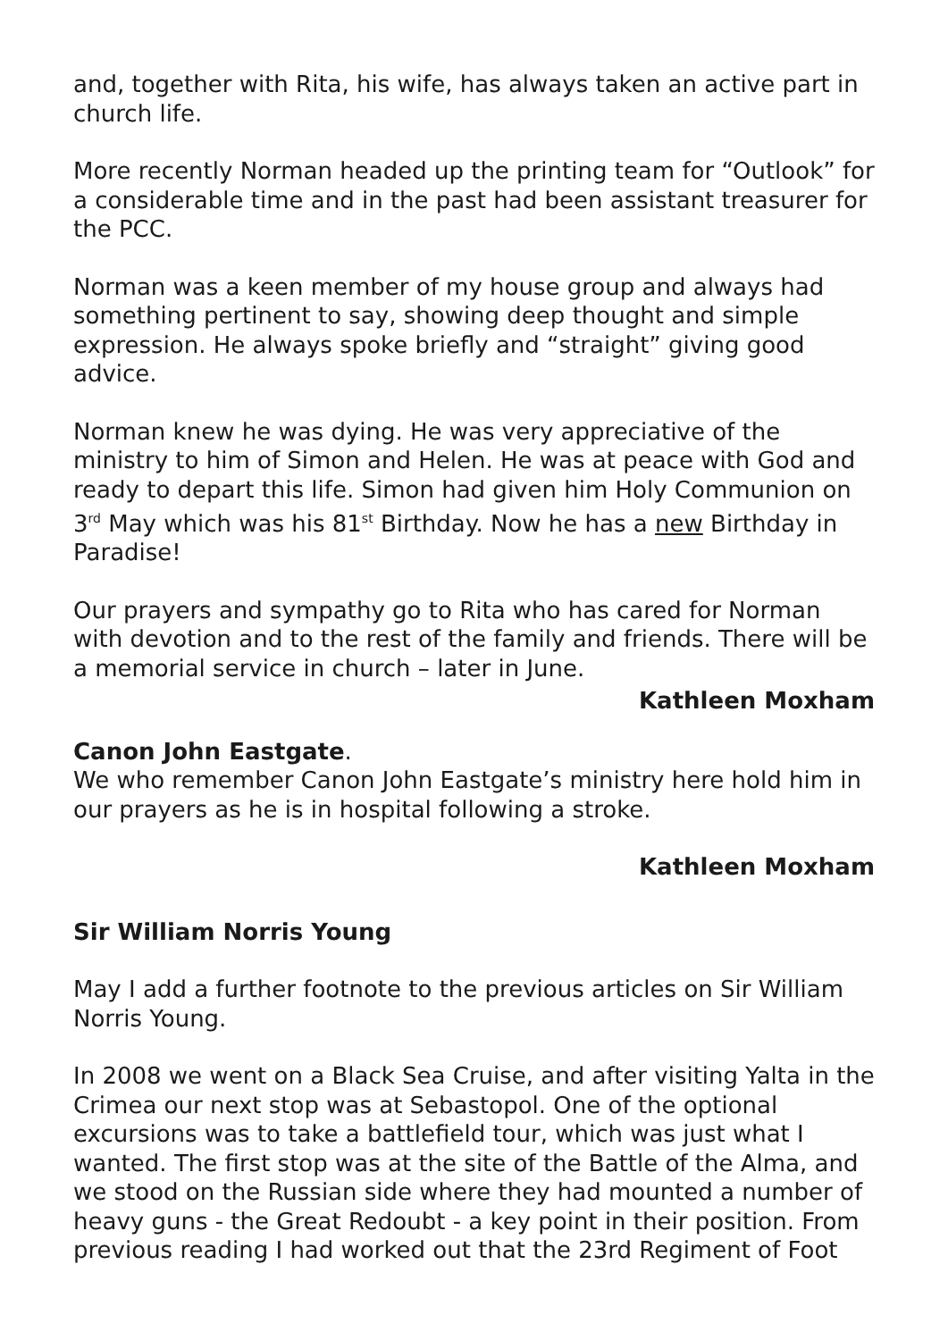and, together with Rita, his wife, has always taken an active part in church life.
More recently Norman headed up the printing team for “Outlook” for a considerable time and in the past had been assistant treasurer for the PCC.
Norman was a keen member of my house group and always had something pertinent to say, showing deep thought and simple expression. He always spoke briefly and “straight” giving good advice.
Norman knew he was dying. He was very appreciative of the ministry to him of Simon and Helen. He was at peace with God and ready to depart this life. Simon had given him Holy Communion on 3<sup>rd</sup> May which was his 81<sup>st</sup> Birthday. Now he has a new Birthday in Paradise!
Our prayers and sympathy go to Rita who has cared for Norman with devotion and to the rest of the family and friends. There will be a memorial service in church – later in June.
Kathleen Moxham
Canon John Eastgate.
We who remember Canon John Eastgate’s ministry here hold him in our prayers as he is in hospital following a stroke.
Kathleen Moxham
Sir William Norris Young
May I add a further footnote to the previous articles on Sir William Norris Young.
In 2008 we went on a Black Sea Cruise, and after visiting Yalta in the Crimea our next stop was at Sebastopol. One of the optional excursions was to take a battlefield tour, which was just what I wanted. The first stop was at the site of the Battle of the Alma, and we stood on the Russian side where they had mounted a number of heavy guns - the Great Redoubt - a key point in their position. From previous reading I had worked out that the 23rd Regiment of Foot